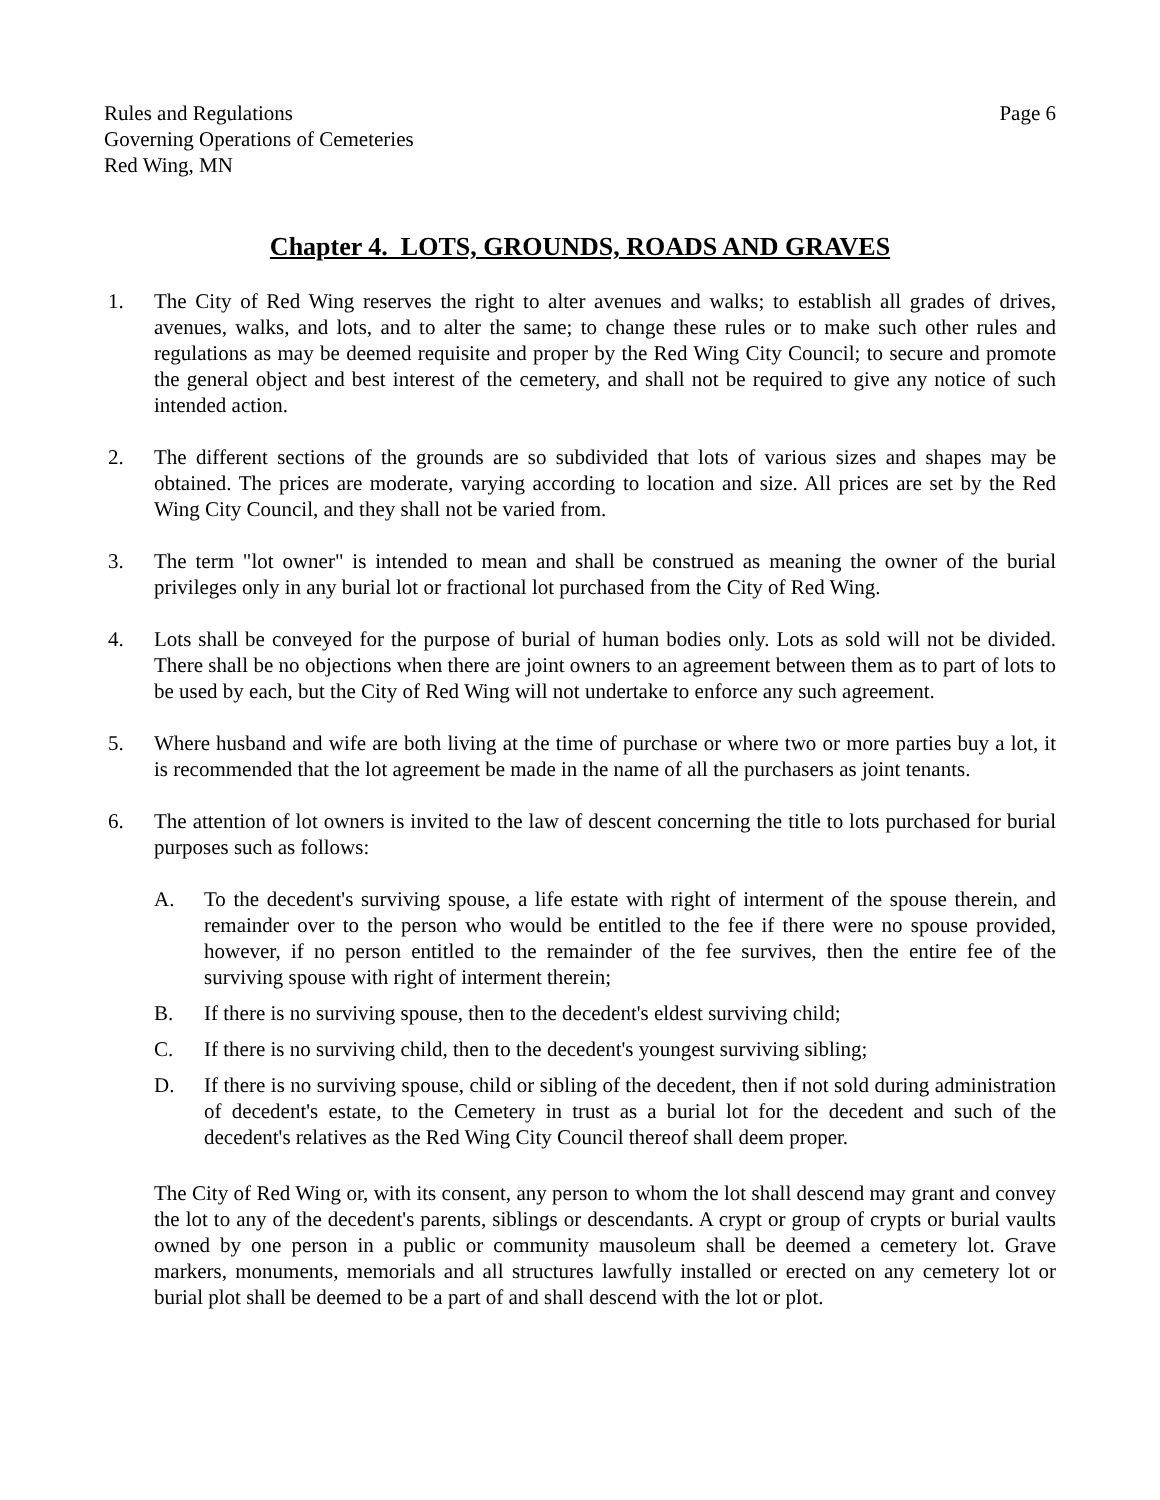Rules and Regulations
Governing Operations of Cemeteries
Red Wing, MN
Page 6
Chapter 4. LOTS, GROUNDS, ROADS AND GRAVES
1. The City of Red Wing reserves the right to alter avenues and walks; to establish all grades of drives, avenues, walks, and lots, and to alter the same; to change these rules or to make such other rules and regulations as may be deemed requisite and proper by the Red Wing City Council; to secure and promote the general object and best interest of the cemetery, and shall not be required to give any notice of such intended action.
2. The different sections of the grounds are so subdivided that lots of various sizes and shapes may be obtained. The prices are moderate, varying according to location and size. All prices are set by the Red Wing City Council, and they shall not be varied from.
3. The term "lot owner" is intended to mean and shall be construed as meaning the owner of the burial privileges only in any burial lot or fractional lot purchased from the City of Red Wing.
4. Lots shall be conveyed for the purpose of burial of human bodies only. Lots as sold will not be divided. There shall be no objections when there are joint owners to an agreement between them as to part of lots to be used by each, but the City of Red Wing will not undertake to enforce any such agreement.
5. Where husband and wife are both living at the time of purchase or where two or more parties buy a lot, it is recommended that the lot agreement be made in the name of all the purchasers as joint tenants.
6. The attention of lot owners is invited to the law of descent concerning the title to lots purchased for burial purposes such as follows:
A. To the decedent's surviving spouse, a life estate with right of interment of the spouse therein, and remainder over to the person who would be entitled to the fee if there were no spouse provided, however, if no person entitled to the remainder of the fee survives, then the entire fee of the surviving spouse with right of interment therein;
B. If there is no surviving spouse, then to the decedent's eldest surviving child;
C. If there is no surviving child, then to the decedent's youngest surviving sibling;
D. If there is no surviving spouse, child or sibling of the decedent, then if not sold during administration of decedent's estate, to the Cemetery in trust as a burial lot for the decedent and such of the decedent's relatives as the Red Wing City Council thereof shall deem proper.
The City of Red Wing or, with its consent, any person to whom the lot shall descend may grant and convey the lot to any of the decedent's parents, siblings or descendants. A crypt or group of crypts or burial vaults owned by one person in a public or community mausoleum shall be deemed a cemetery lot. Grave markers, monuments, memorials and all structures lawfully installed or erected on any cemetery lot or burial plot shall be deemed to be a part of and shall descend with the lot or plot.